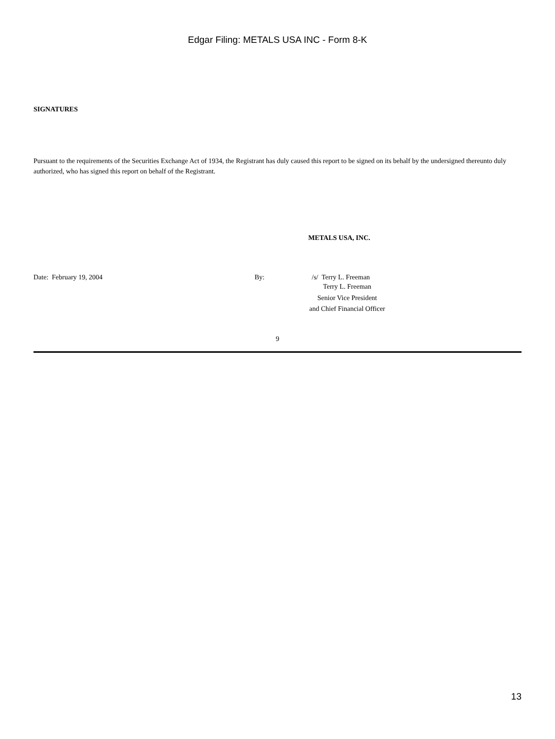Edgar Filing: METALS USA INC - Form 8-K
SIGNATURES
Pursuant to the requirements of the Securities Exchange Act of 1934, the Registrant has duly caused this report to be signed on its behalf by the undersigned thereunto duly authorized, who has signed this report on behalf of the Registrant.
METALS USA, INC.
Date: February 19, 2004 By: /s/ Terry L. Freeman
Terry L. Freeman
Senior Vice President
and Chief Financial Officer
9
13